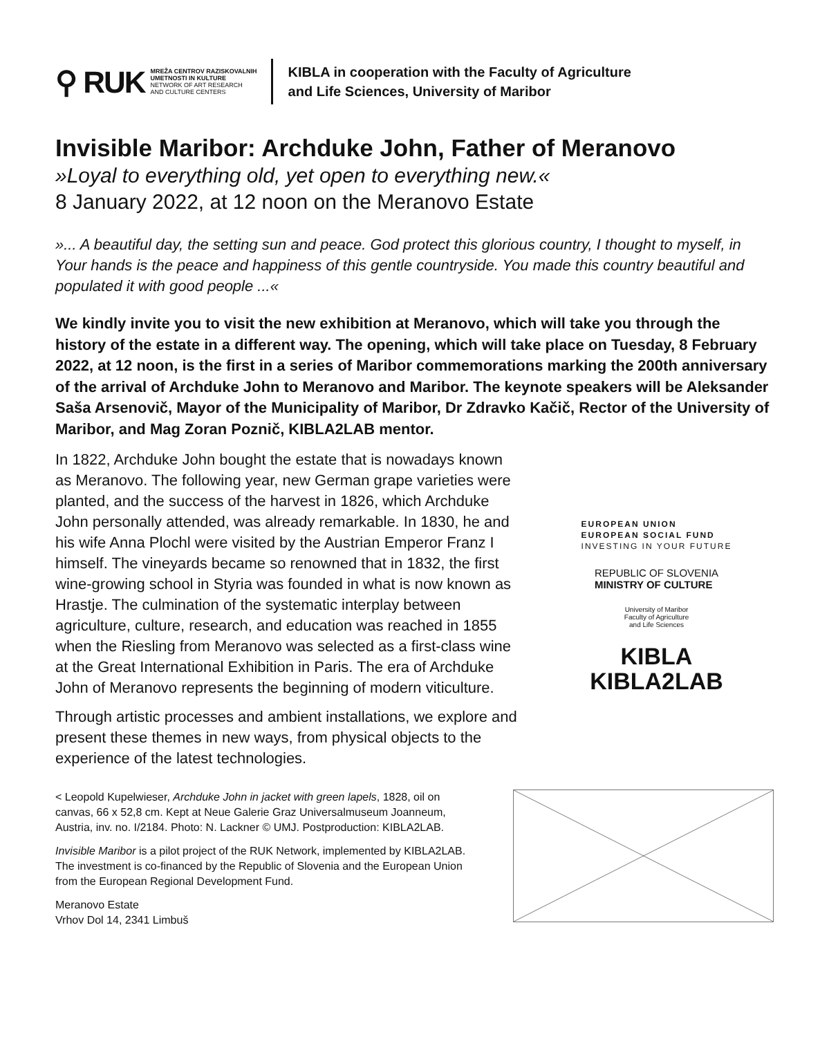⚲ RUK
MREŽA CENTROV RAZISKOVALNIH
UMETNOSTI IN KULTURE
NETWORK OF ART RESEARCH
AND CULTURE CENTERS
KIBLA in cooperation with the Faculty of Agriculture
and Life Sciences, University of Maribor
Invisible Maribor: Archduke John, Father of Meranovo
»Loyal to everything old, yet open to everything new.«
8 January 2022, at 12 noon on the Meranovo Estate
»... A beautiful day, the setting sun and peace. God protect this glorious country, I thought to myself, in Your hands is the peace and happiness of this gentle countryside. You made this country beautiful and populated it with good people ...«
We kindly invite you to visit the new exhibition at Meranovo, which will take you through the history of the estate in a different way. The opening, which will take place on Tuesday, 8 February 2022, at 12 noon, is the first in a series of Maribor commemorations marking the 200th anniversary of the arrival of Archduke John to Meranovo and Maribor. The keynote speakers will be Aleksander Saša Arsenovič, Mayor of the Municipality of Maribor, Dr Zdravko Kačič, Rector of the University of Maribor, and Mag Zoran Poznič, KIBLA2LAB mentor.
In 1822, Archduke John bought the estate that is nowadays known as Meranovo. The following year, new German grape varieties were planted, and the success of the harvest in 1826, which Archduke John personally attended, was already remarkable. In 1830, he and his wife Anna Plochl were visited by the Austrian Emperor Franz I himself. The vineyards became so renowned that in 1832, the first wine-growing school in Styria was founded in what is now known as Hrastje. The culmination of the systematic interplay between agriculture, culture, research, and education was reached in 1855 when the Riesling from Meranovo was selected as a first-class wine at the Great International Exhibition in Paris. The era of Archduke John of Meranovo represents the beginning of modern viticulture.
Through artistic processes and ambient installations, we explore and present these themes in new ways, from physical objects to the experience of the latest technologies.
EUROPEAN UNION
EUROPEAN SOCIAL FUND
INVESTING IN YOUR FUTURE
REPUBLIC OF SLOVENIA
MINISTRY OF CULTURE
University of Maribor
Faculty of Agriculture
and Life Sciences
KIBLA
KIBLA2LAB
< Leopold Kupelwieser, Archduke John in jacket with green lapels, 1828, oil on canvas, 66 x 52,8 cm. Kept at Neue Galerie Graz Universalmuseum Joanneum, Austria, inv. no. I/2184. Photo: N. Lackner © UMJ. Postproduction: KIBLA2LAB.
Invisible Maribor is a pilot project of the RUK Network, implemented by KIBLA2LAB. The investment is co-financed by the Republic of Slovenia and the European Union from the European Regional Development Fund.
Meranovo Estate
Vrhov Dol 14, 2341 Limbuš